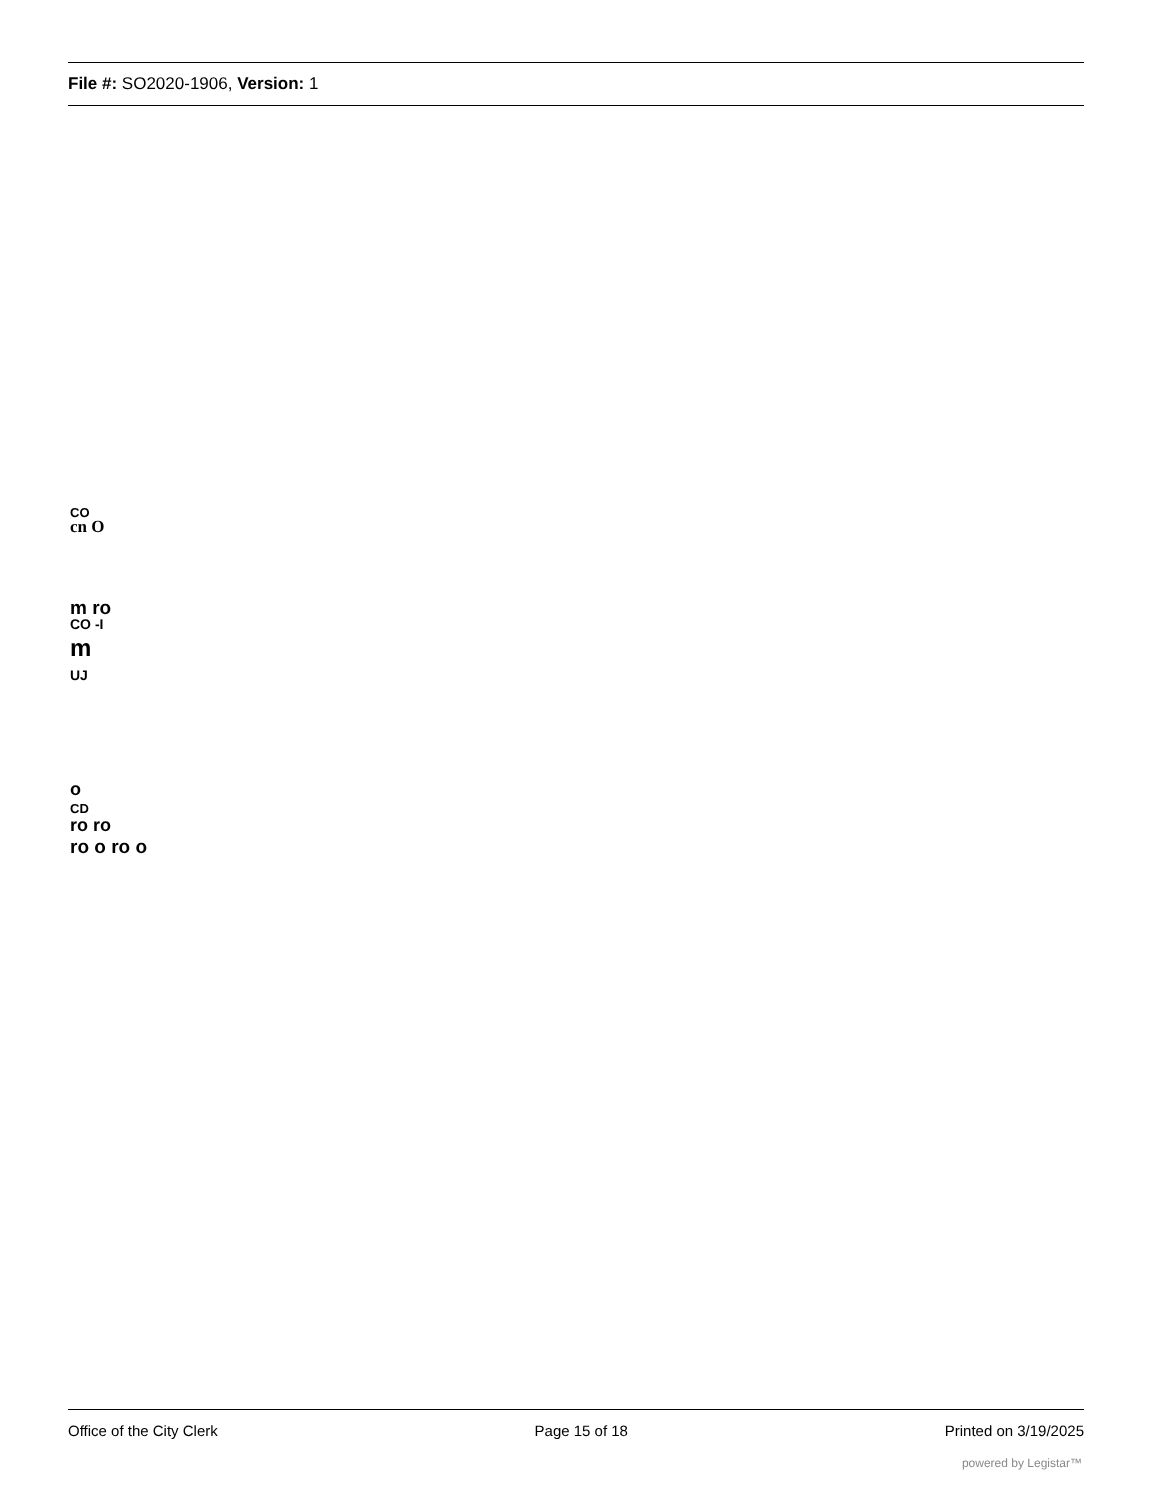File #: SO2020-1906, Version: 1
CO
cn O
m ro
CO -I
m
UJ
o
CD
ro ro
ro o ro o
Office of the City Clerk Page 15 of 18 Printed on 3/19/2025
powered by Legistar™